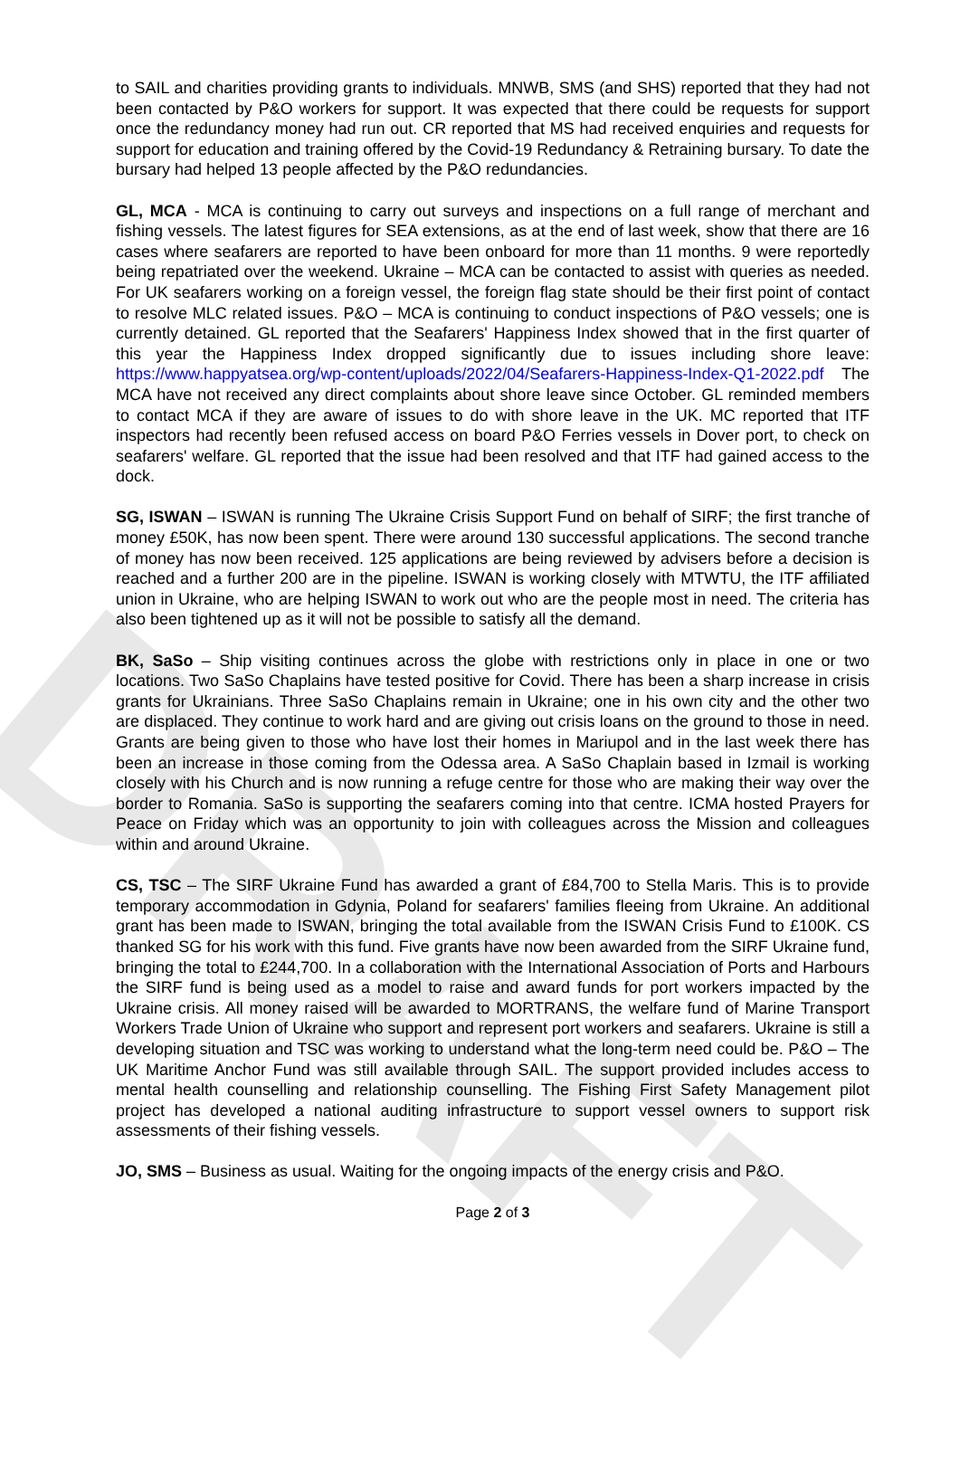DRAFT
to SAIL and charities providing grants to individuals. MNWB, SMS (and SHS) reported that they had not been contacted by P&O workers for support. It was expected that there could be requests for support once the redundancy money had run out. CR reported that MS had received enquiries and requests for support for education and training offered by the Covid-19 Redundancy & Retraining bursary. To date the bursary had helped 13 people affected by the P&O redundancies.
GL, MCA - MCA is continuing to carry out surveys and inspections on a full range of merchant and fishing vessels. The latest figures for SEA extensions, as at the end of last week, show that there are 16 cases where seafarers are reported to have been onboard for more than 11 months. 9 were reportedly being repatriated over the weekend. Ukraine – MCA can be contacted to assist with queries as needed. For UK seafarers working on a foreign vessel, the foreign flag state should be their first point of contact to resolve MLC related issues. P&O – MCA is continuing to conduct inspections of P&O vessels; one is currently detained. GL reported that the Seafarers' Happiness Index showed that in the first quarter of this year the Happiness Index dropped significantly due to issues including shore leave: https://www.happyatsea.org/wp-content/uploads/2022/04/Seafarers-Happiness-Index-Q1-2022.pdf The MCA have not received any direct complaints about shore leave since October. GL reminded members to contact MCA if they are aware of issues to do with shore leave in the UK. MC reported that ITF inspectors had recently been refused access on board P&O Ferries vessels in Dover port, to check on seafarers' welfare. GL reported that the issue had been resolved and that ITF had gained access to the dock.
SG, ISWAN – ISWAN is running The Ukraine Crisis Support Fund on behalf of SIRF; the first tranche of money £50K, has now been spent. There were around 130 successful applications. The second tranche of money has now been received. 125 applications are being reviewed by advisers before a decision is reached and a further 200 are in the pipeline. ISWAN is working closely with MTWTU, the ITF affiliated union in Ukraine, who are helping ISWAN to work out who are the people most in need. The criteria has also been tightened up as it will not be possible to satisfy all the demand.
BK, SaSo – Ship visiting continues across the globe with restrictions only in place in one or two locations. Two SaSo Chaplains have tested positive for Covid. There has been a sharp increase in crisis grants for Ukrainians. Three SaSo Chaplains remain in Ukraine; one in his own city and the other two are displaced. They continue to work hard and are giving out crisis loans on the ground to those in need. Grants are being given to those who have lost their homes in Mariupol and in the last week there has been an increase in those coming from the Odessa area. A SaSo Chaplain based in Izmail is working closely with his Church and is now running a refuge centre for those who are making their way over the border to Romania. SaSo is supporting the seafarers coming into that centre. ICMA hosted Prayers for Peace on Friday which was an opportunity to join with colleagues across the Mission and colleagues within and around Ukraine.
CS, TSC – The SIRF Ukraine Fund has awarded a grant of £84,700 to Stella Maris. This is to provide temporary accommodation in Gdynia, Poland for seafarers' families fleeing from Ukraine. An additional grant has been made to ISWAN, bringing the total available from the ISWAN Crisis Fund to £100K. CS thanked SG for his work with this fund. Five grants have now been awarded from the SIRF Ukraine fund, bringing the total to £244,700. In a collaboration with the International Association of Ports and Harbours the SIRF fund is being used as a model to raise and award funds for port workers impacted by the Ukraine crisis. All money raised will be awarded to MORTRANS, the welfare fund of Marine Transport Workers Trade Union of Ukraine who support and represent port workers and seafarers. Ukraine is still a developing situation and TSC was working to understand what the long-term need could be. P&O – The UK Maritime Anchor Fund was still available through SAIL. The support provided includes access to mental health counselling and relationship counselling. The Fishing First Safety Management pilot project has developed a national auditing infrastructure to support vessel owners to support risk assessments of their fishing vessels.
JO, SMS – Business as usual. Waiting for the ongoing impacts of the energy crisis and P&O.
Page 2 of 3